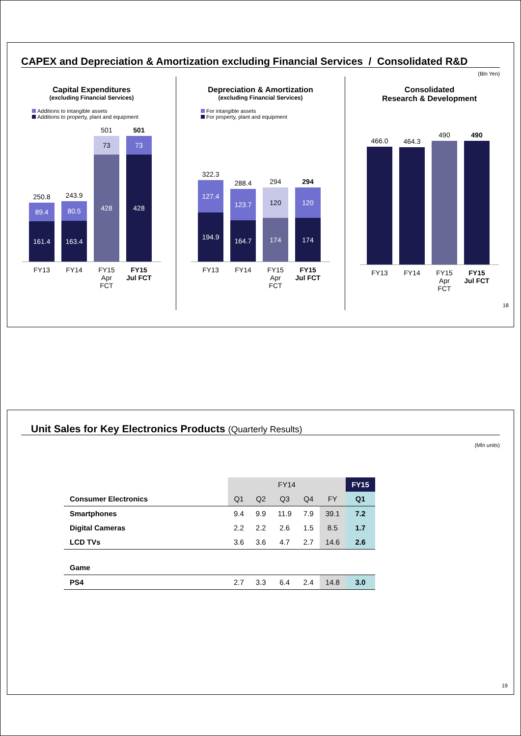CAPEX and Depreciation & Amortization excluding Financial Services / Consolidated R&D
(Bln Yen)
Capital Expenditures
(excluding Financial Services)
Additions to intangible assets
Additions to property, plant and equipment
250.8
89.4
161.4
243.9
80.5
163.4
501
73
428
501
73
428
FY13 FY14 FY15 Apr FCT FY15 Jul FCT
Depreciation & Amortization
(excluding Financial Services)
For intangible assets
For property, plant and equipment
322.3
127.4
194.9
288.4
123.7
164.7
294
120
174
294
120
174
FY13 FY14 FY15 Apr FCT FY15 Jul FCT
Consolidated
Research & Development
466.0
464.3
490
490
FY13 FY14 FY15 Apr FCT FY15 Jul FCT
18
Unit Sales for Key Electronics Products (Quarterly Results)
(Mln units)
| | FY14 | | | | | FY15 |
| Consumer Electronics | Q1 | Q2 | Q3 | Q4 | FY | Q1 |
| Smartphones | 9.4 | 9.9 | 11.9 | 7.9 | 39.1 | 7.2 |
| Digital Cameras | 2.2 | 2.2 | 2.6 | 1.5 | 8.5 | 1.7 |
| LCD TVs | 3.6 | 3.6 | 4.7 | 2.7 | 14.6 | 2.6 |
| Game | | | | | | |
| PS4 | 2.7 | 3.3 | 6.4 | 2.4 | 14.8 | 3.0 |
19